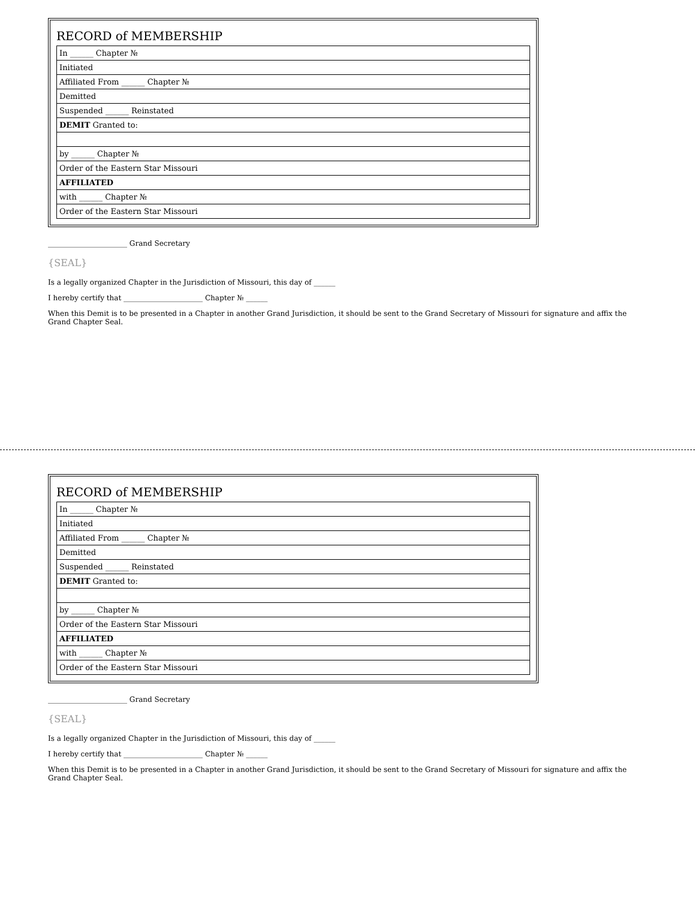RECORD of MEMBERSHIP
| In ______ Chapter № |
| Initiated |
| Affiliated From ______ Chapter № |
| Demitted |
| Suspended ______ Reinstated |
| DEMIT Granted to: |
| by ______ Chapter № |
| Order of the Eastern Star Missouri |
| AFFILIATED |
| with ______ Chapter № |
| Order of the Eastern Star Missouri |
______________________ Grand Secretary
{SEAL}
Is a legally organized Chapter in the Jurisdiction of Missouri, this day of ______
I hereby certify that ______________________ Chapter № ______
When this Demit is to be presented in a Chapter in another Grand Jurisdiction, it should be sent to the Grand Secretary of Missouri for signature and affix the Grand Chapter Seal.
RECORD of MEMBERSHIP
| In ______ Chapter № |
| Initiated |
| Affiliated From ______ Chapter № |
| Demitted |
| Suspended ______ Reinstated |
| DEMIT Granted to: |
| by ______ Chapter № |
| Order of the Eastern Star Missouri |
| AFFILIATED |
| with ______ Chapter № |
| Order of the Eastern Star Missouri |
______________________ Grand Secretary
{SEAL}
Is a legally organized Chapter in the Jurisdiction of Missouri, this day of ______
I hereby certify that ______________________ Chapter № ______
When this Demit is to be presented in a Chapter in another Grand Jurisdiction, it should be sent to the Grand Secretary of Missouri for signature and affix the Grand Chapter Seal.